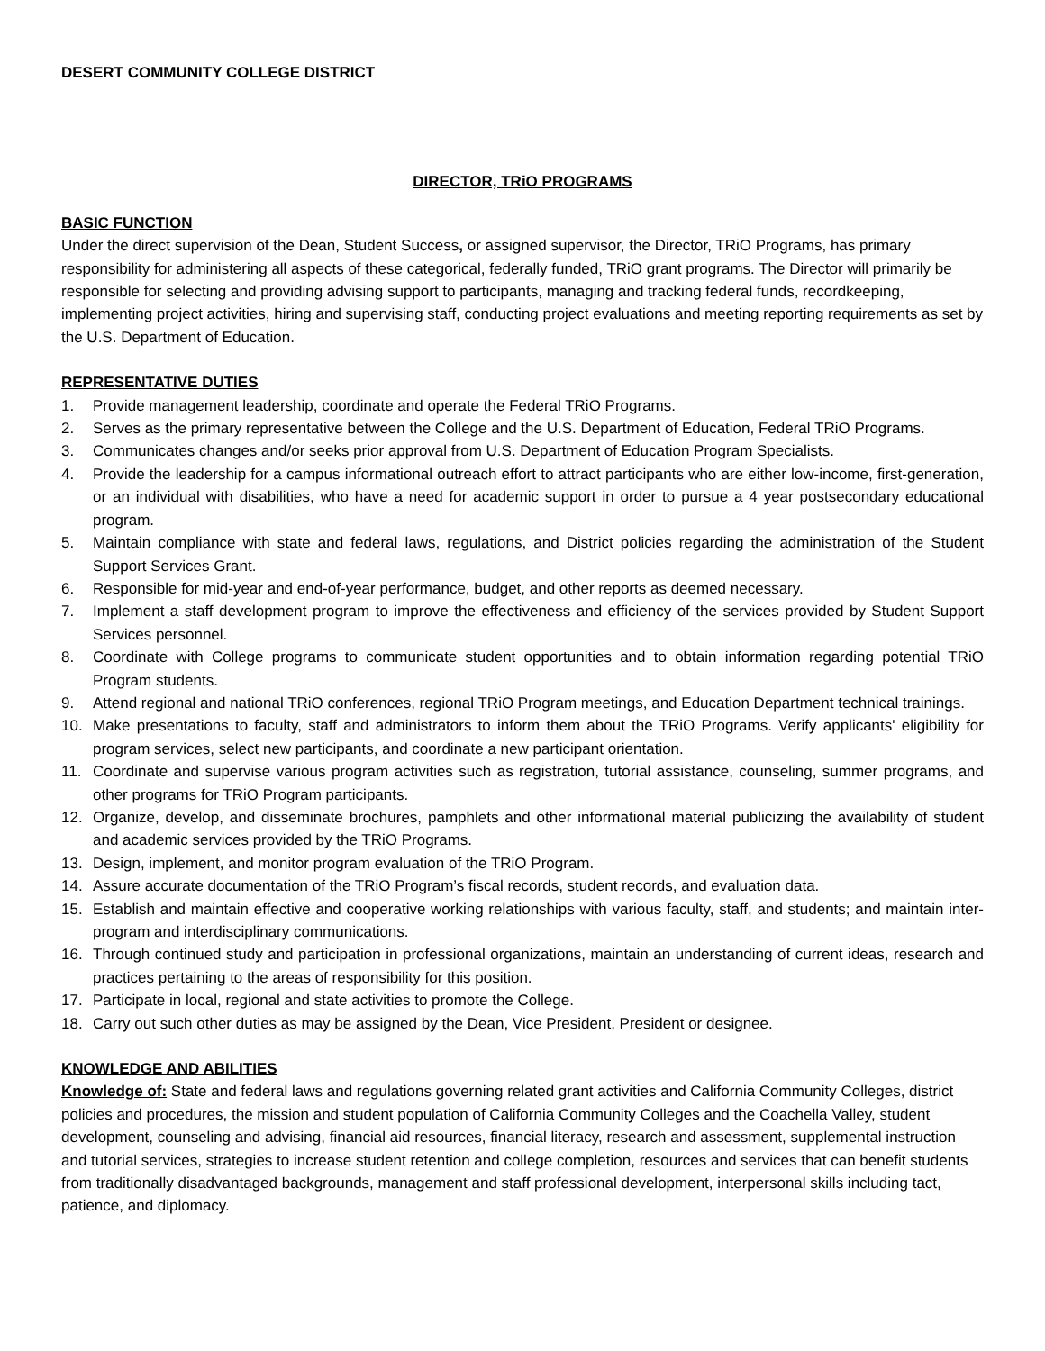DESERT COMMUNITY COLLEGE DISTRICT
DIRECTOR, TRiO PROGRAMS
BASIC FUNCTION
Under the direct supervision of the Dean, Student Success, or assigned supervisor, the Director, TRiO Programs, has primary responsibility for administering all aspects of these categorical, federally funded, TRiO grant programs. The Director will primarily be responsible for selecting and providing advising support to participants, managing and tracking federal funds, recordkeeping, implementing project activities, hiring and supervising staff, conducting project evaluations and meeting reporting requirements as set by the U.S. Department of Education.
REPRESENTATIVE DUTIES
1. Provide management leadership, coordinate and operate the Federal TRiO Programs.
2. Serves as the primary representative between the College and the U.S. Department of Education, Federal TRiO Programs.
3. Communicates changes and/or seeks prior approval from U.S. Department of Education Program Specialists.
4. Provide the leadership for a campus informational outreach effort to attract participants who are either low-income, first-generation, or an individual with disabilities, who have a need for academic support in order to pursue a 4 year postsecondary educational program.
5. Maintain compliance with state and federal laws, regulations, and District policies regarding the administration of the Student Support Services Grant.
6. Responsible for mid-year and end-of-year performance, budget, and other reports as deemed necessary.
7. Implement a staff development program to improve the effectiveness and efficiency of the services provided by Student Support Services personnel.
8. Coordinate with College programs to communicate student opportunities and to obtain information regarding potential TRiO Program students.
9. Attend regional and national TRiO conferences, regional TRiO Program meetings, and Education Department technical trainings.
10. Make presentations to faculty, staff and administrators to inform them about the TRiO Programs. Verify applicants' eligibility for program services, select new participants, and coordinate a new participant orientation.
11. Coordinate and supervise various program activities such as registration, tutorial assistance, counseling, summer programs, and other programs for TRiO Program participants.
12. Organize, develop, and disseminate brochures, pamphlets and other informational material publicizing the availability of student and academic services provided by the TRiO Programs.
13. Design, implement, and monitor program evaluation of the TRiO Program.
14. Assure accurate documentation of the TRiO Program’s fiscal records, student records, and evaluation data.
15. Establish and maintain effective and cooperative working relationships with various faculty, staff, and students; and maintain inter-program and interdisciplinary communications.
16. Through continued study and participation in professional organizations, maintain an understanding of current ideas, research and practices pertaining to the areas of responsibility for this position.
17. Participate in local, regional and state activities to promote the College.
18. Carry out such other duties as may be assigned by the Dean, Vice President, President or designee.
KNOWLEDGE AND ABILITIES
Knowledge of: State and federal laws and regulations governing related grant activities and California Community Colleges, district policies and procedures, the mission and student population of California Community Colleges and the Coachella Valley, student development, counseling and advising, financial aid resources, financial literacy, research and assessment, supplemental instruction and tutorial services, strategies to increase student retention and college completion, resources and services that can benefit students from traditionally disadvantaged backgrounds, management and staff professional development, interpersonal skills including tact, patience, and diplomacy.